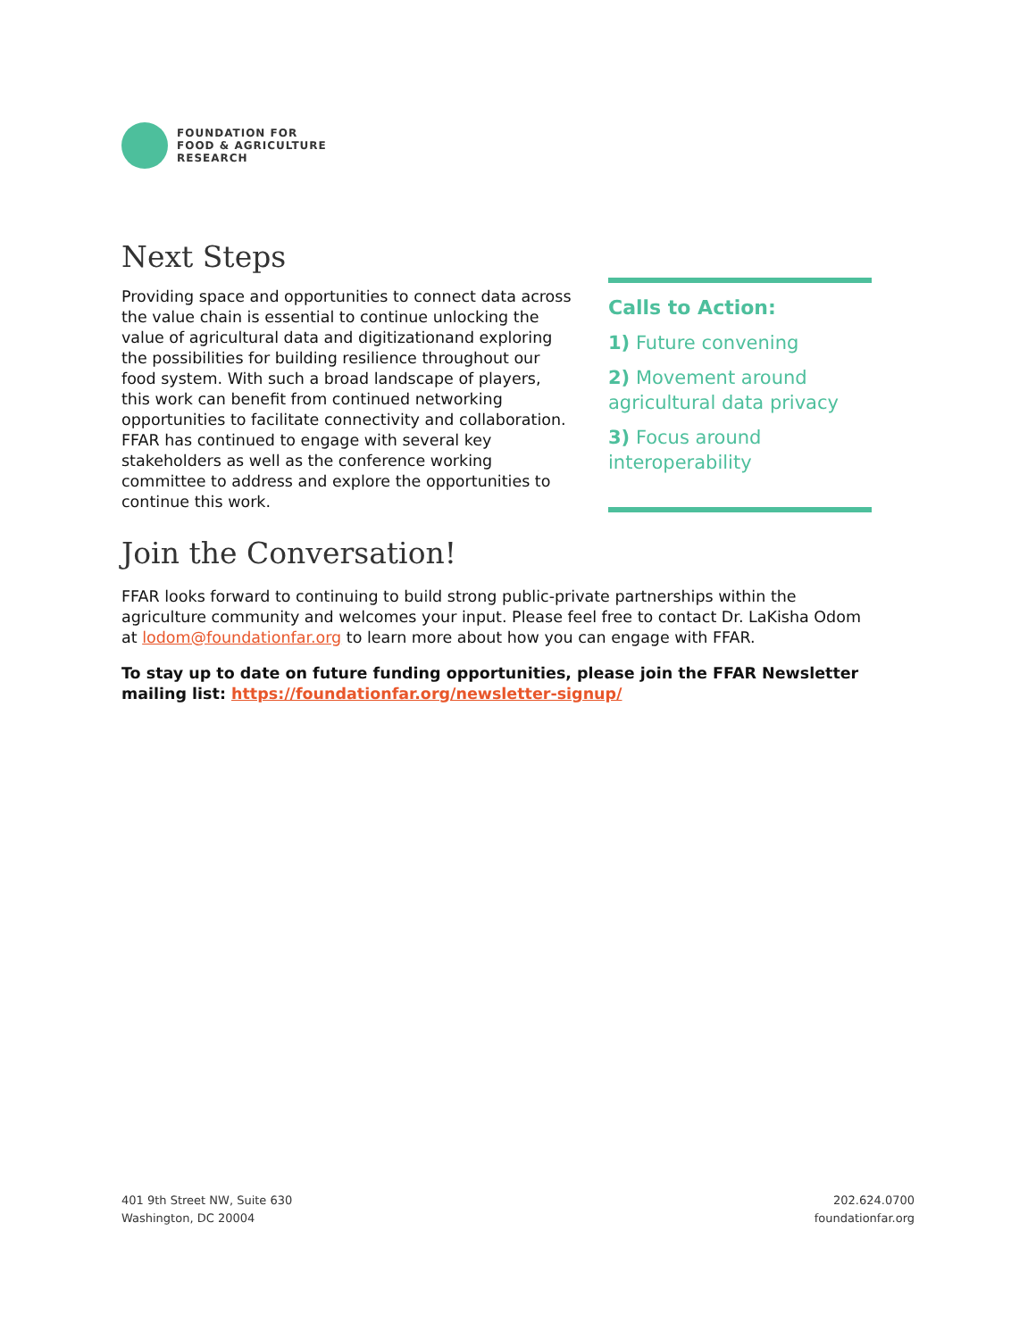FOUNDATION FOR
FOOD & AGRICULTURE
RESEARCH
Next Steps
Providing space and opportunities to connect data across the value chain is essential to continue unlocking the value of agricultural data and digitizationand exploring the possibilities for building resilience throughout our food system. With such a broad landscape of players, this work can benefit from continued networking opportunities to facilitate connectivity and collaboration. FFAR has continued to engage with several key stakeholders as well as the conference working committee to address and explore the opportunities to continue this work.
Calls to Action:
1) Future convening
2) Movement around agricultural data privacy
3) Focus around interoperability
Join the Conversation!
FFAR looks forward to continuing to build strong public-private partnerships within the agriculture community and welcomes your input. Please feel free to contact Dr. LaKisha Odom at lodom@foundationfar.org to learn more about how you can engage with FFAR.
To stay up to date on future funding opportunities, please join the FFAR Newsletter mailing list: https://foundationfar.org/newsletter-signup/
401 9th Street NW, Suite 630
Washington, DC 20004
202.624.0700
foundationfar.org